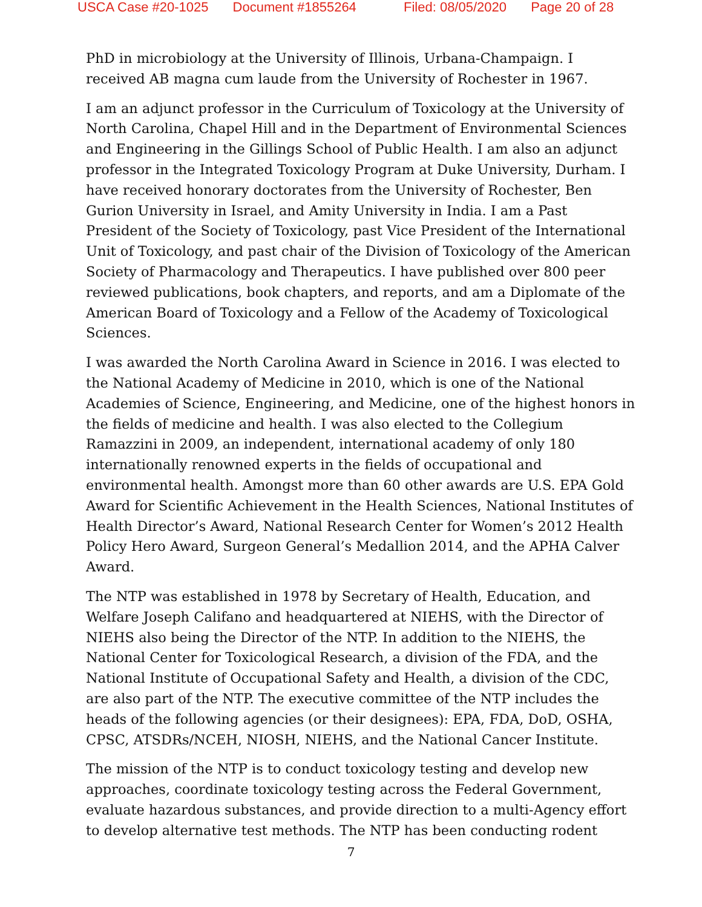USCA Case #20-1025 Document #1855264 Filed: 08/05/2020 Page 20 of 28
PhD in microbiology at the University of Illinois, Urbana-Champaign. I received AB magna cum laude from the University of Rochester in 1967.
I am an adjunct professor in the Curriculum of Toxicology at the University of North Carolina, Chapel Hill and in the Department of Environmental Sciences and Engineering in the Gillings School of Public Health. I am also an adjunct professor in the Integrated Toxicology Program at Duke University, Durham. I have received honorary doctorates from the University of Rochester, Ben Gurion University in Israel, and Amity University in India. I am a Past President of the Society of Toxicology, past Vice President of the International Unit of Toxicology, and past chair of the Division of Toxicology of the American Society of Pharmacology and Therapeutics. I have published over 800 peer reviewed publications, book chapters, and reports, and am a Diplomate of the American Board of Toxicology and a Fellow of the Academy of Toxicological Sciences.
I was awarded the North Carolina Award in Science in 2016. I was elected to the National Academy of Medicine in 2010, which is one of the National Academies of Science, Engineering, and Medicine, one of the highest honors in the fields of medicine and health. I was also elected to the Collegium Ramazzini in 2009, an independent, international academy of only 180 internationally renowned experts in the fields of occupational and environmental health. Amongst more than 60 other awards are U.S. EPA Gold Award for Scientific Achievement in the Health Sciences, National Institutes of Health Director’s Award, National Research Center for Women’s 2012 Health Policy Hero Award, Surgeon General’s Medallion 2014, and the APHA Calver Award.
The NTP was established in 1978 by Secretary of Health, Education, and Welfare Joseph Califano and headquartered at NIEHS, with the Director of NIEHS also being the Director of the NTP. In addition to the NIEHS, the National Center for Toxicological Research, a division of the FDA, and the National Institute of Occupational Safety and Health, a division of the CDC, are also part of the NTP. The executive committee of the NTP includes the heads of the following agencies (or their designees): EPA, FDA, DoD, OSHA, CPSC, ATSDRs/NCEH, NIOSH, NIEHS, and the National Cancer Institute.
The mission of the NTP is to conduct toxicology testing and develop new approaches, coordinate toxicology testing across the Federal Government, evaluate hazardous substances, and provide direction to a multi-Agency effort to develop alternative test methods. The NTP has been conducting rodent
7